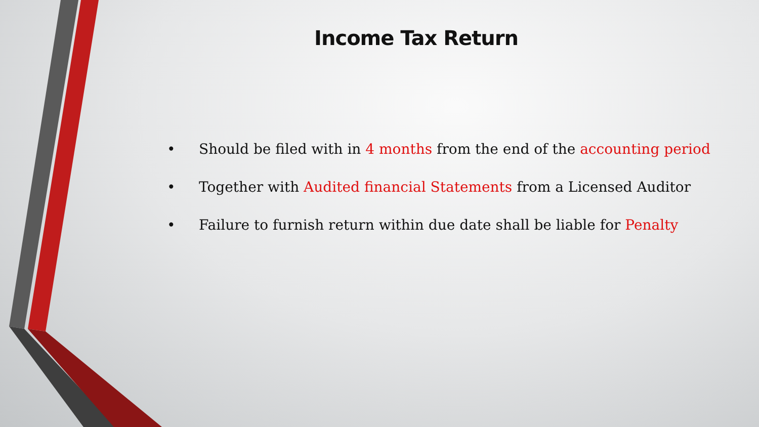Income Tax Return
• Should be filed with in 4 months from the end of the accounting period
• Together with Audited financial Statements from a Licensed Auditor
• Failure to furnish return within due date shall be liable for Penalty